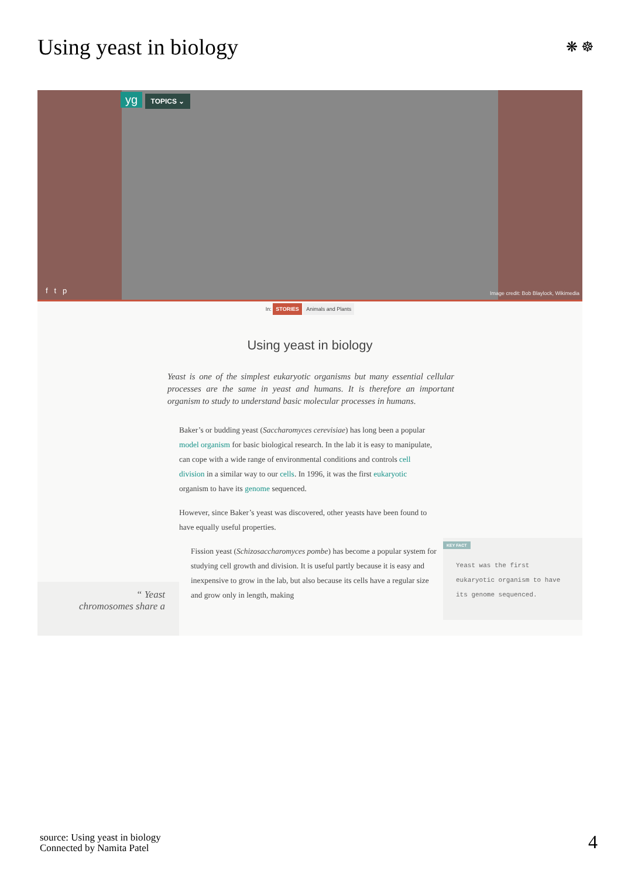Using yeast in biology ❋ ☸
yg TOPICS ⌄
f t p
Image credit: Bob Blaylock, Wikimedia
In: STORIES Animals and Plants
Using yeast in biology
Yeast is one of the simplest eukaryotic organisms but many essential cellular processes are the same in yeast and humans. It is therefore an important organism to study to understand basic molecular processes in humans.
Baker’s or budding yeast (Saccharomyces cerevisiae) has long been a popular model organism for basic biological research. In the lab it is easy to manipulate, can cope with a wide range of environmental conditions and controls cell division in a similar way to our cells. In 1996, it was the first eukaryotic organism to have its genome sequenced.
However, since Baker’s yeast was discovered, other yeasts have been found to have equally useful properties.
Fission yeast (Schizosaccharomyces pombe) has become a popular system for studying cell growth and division. It is useful partly because it is easy and inexpensive to grow in the lab, but also because its cells have a regular size and grow only in length, making
“ Yeast
chromosomes share a
KEY FACT
Yeast was the first eukaryotic organism to have its genome sequenced.
source: Using yeast in biology
Connected by Namita Patel
4